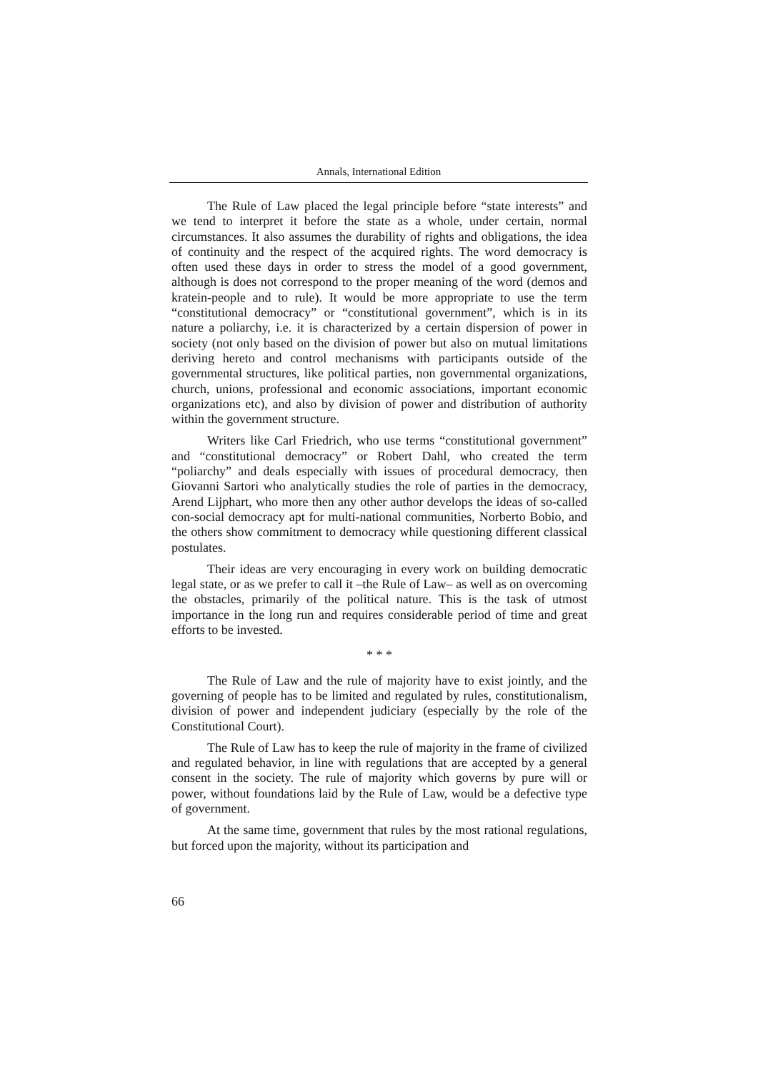Annals, International Edition
The Rule of Law placed the legal principle before “state interests” and we tend to interpret it before the state as a whole, under certain, normal circumstances. It also assumes the durability of rights and obligations, the idea of continuity and the respect of the acquired rights. The word democracy is often used these days in order to stress the model of a good government, although is does not correspond to the proper meaning of the word (demos and kratein-people and to rule). It would be more appropriate to use the term “constitutional democracy” or “constitutional government”, which is in its nature a poliarchy, i.e. it is characterized by a certain dispersion of power in society (not only based on the division of power but also on mutual limitations deriving hereto and control mechanisms with participants outside of the governmental structures, like political parties, non governmental organizations, church, unions, professional and economic associations, important economic organizations etc), and also by division of power and distribution of authority within the government structure.
Writers like Carl Friedrich, who use terms “constitutional government” and “constitutional democracy” or Robert Dahl, who created the term “poliarchy” and deals especially with issues of procedural democracy, then Giovanni Sartori who analytically studies the role of parties in the democracy, Arend Lijphart, who more then any other author develops the ideas of so-called con-social democracy apt for multi-national communities, Norberto Bobio, and the others show commitment to democracy while questioning different classical postulates.
Their ideas are very encouraging in every work on building democratic legal state, or as we prefer to call it –the Rule of Law– as well as on overcoming the obstacles, primarily of the political nature. This is the task of utmost importance in the long run and requires considerable period of time and great efforts to be invested.
* * *
The Rule of Law and the rule of majority have to exist jointly, and the governing of people has to be limited and regulated by rules, constitutionalism, division of power and independent judiciary (especially by the role of the Constitutional Court).
The Rule of Law has to keep the rule of majority in the frame of civilized and regulated behavior, in line with regulations that are accepted by a general consent in the society. The rule of majority which governs by pure will or power, without foundations laid by the Rule of Law, would be a defective type of government.
At the same time, government that rules by the most rational regulations, but forced upon the majority, without its participation and
66